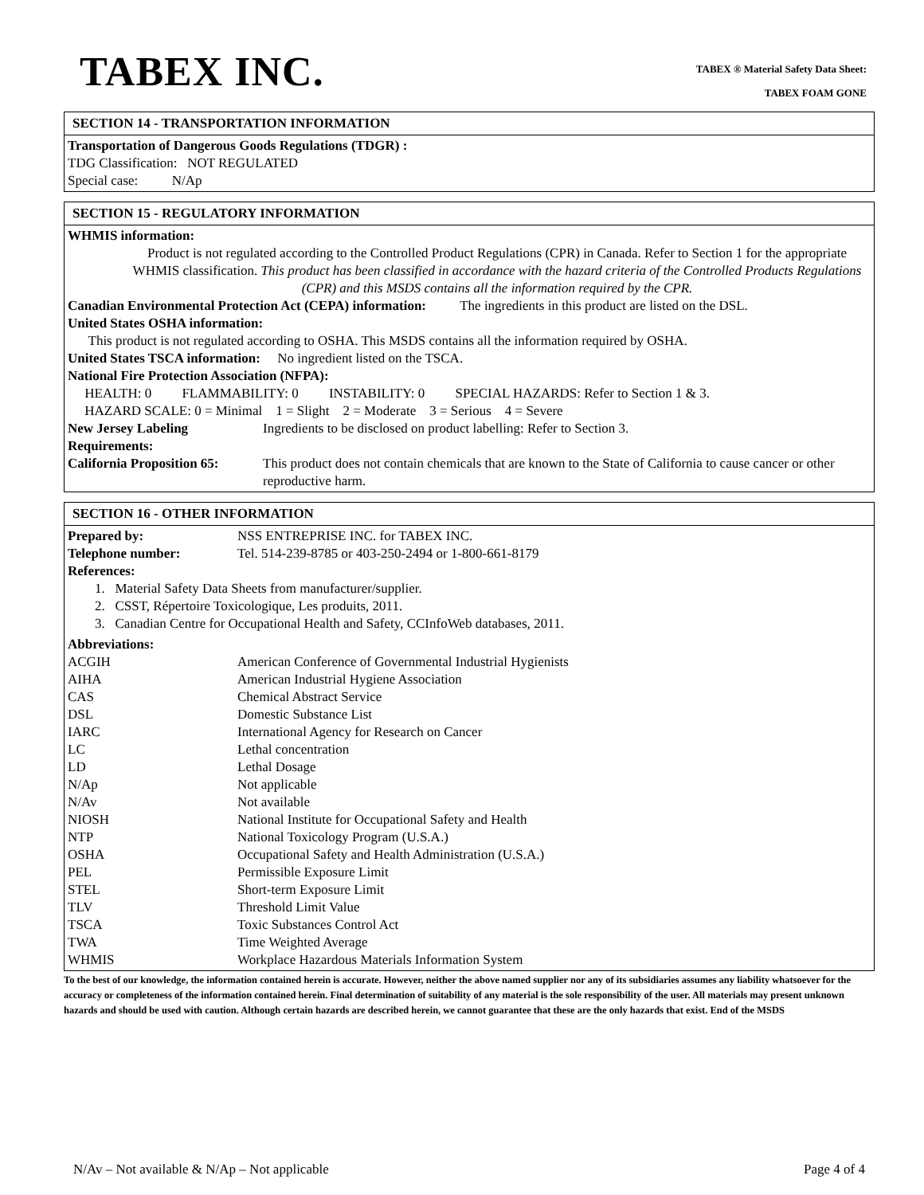TABEX INC.
TABEX ® Material Safety Data Sheet:
TABEX FOAM GONE
SECTION 14 - TRANSPORTATION INFORMATION
Transportation of Dangerous Goods Regulations (TDGR) :
TDG Classification: NOT REGULATED
Special case: N/Ap
SECTION 15 - REGULATORY INFORMATION
WHMIS information:
Product is not regulated according to the Controlled Product Regulations (CPR) in Canada. Refer to Section 1 for the appropriate WHMIS classification. This product has been classified in accordance with the hazard criteria of the Controlled Products Regulations (CPR) and this MSDS contains all the information required by the CPR.
Canadian Environmental Protection Act (CEPA) information: The ingredients in this product are listed on the DSL.
United States OSHA information:
This product is not regulated according to OSHA. This MSDS contains all the information required by OSHA.
United States TSCA information: No ingredient listed on the TSCA.
National Fire Protection Association (NFPA):
HEALTH: 0 FLAMMABILITY: 0 INSTABILITY: 0 SPECIAL HAZARDS: Refer to Section 1 & 3.
HAZARD SCALE: 0 = Minimal 1 = Slight 2 = Moderate 3 = Serious 4 = Severe
| New Jersey Labeling Requirements: | Ingredients to be disclosed on product labelling: Refer to Section 3. |
| California Proposition 65: | This product does not contain chemicals that are known to the State of California to cause cancer or other reproductive harm. |
SECTION 16 - OTHER INFORMATION
| Prepared by: | NSS ENTREPRISE INC. for TABEX INC. |
| Telephone number: | Tel. 514-239-8785 or 403-250-2494 or 1-800-661-8179 |
References:
1. Material Safety Data Sheets from manufacturer/supplier.
2. CSST, Répertoire Toxicologique, Les produits, 2011.
3. Canadian Centre for Occupational Health and Safety, CCInfoWeb databases, 2011.
Abbreviations:
| ACGIH | American Conference of Governmental Industrial Hygienists |
| AIHA | American Industrial Hygiene Association |
| CAS | Chemical Abstract Service |
| DSL | Domestic Substance List |
| IARC | International Agency for Research on Cancer |
| LC | Lethal concentration |
| LD | Lethal Dosage |
| N/Ap | Not applicable |
| N/Av | Not available |
| NIOSH | National Institute for Occupational Safety and Health |
| NTP | National Toxicology Program (U.S.A.) |
| OSHA | Occupational Safety and Health Administration (U.S.A.) |
| PEL | Permissible Exposure Limit |
| STEL | Short-term Exposure Limit |
| TLV | Threshold Limit Value |
| TSCA | Toxic Substances Control Act |
| TWA | Time Weighted Average |
| WHMIS | Workplace Hazardous Materials Information System |
To the best of our knowledge, the information contained herein is accurate. However, neither the above named supplier nor any of its subsidiaries assumes any liability whatsoever for the accuracy or completeness of the information contained herein. Final determination of suitability of any material is the sole responsibility of the user. All materials may present unknown hazards and should be used with caution. Although certain hazards are described herein, we cannot guarantee that these are the only hazards that exist. End of the MSDS
N/Av – Not available & N/Ap – Not applicable Page 4 of 4